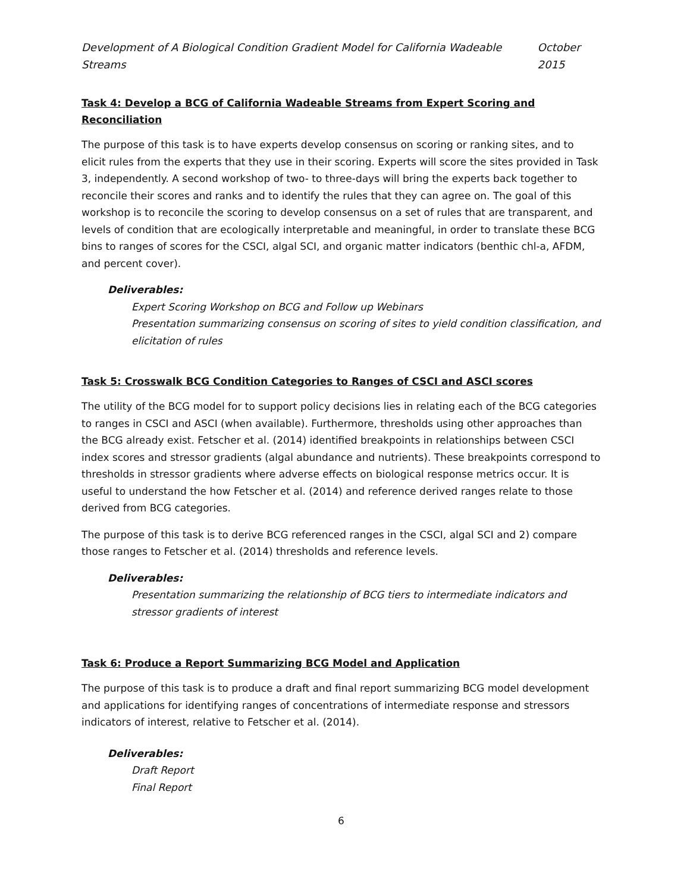Development of A Biological Condition Gradient Model for California Wadeable Streams October 2015
Task 4: Develop a BCG of California Wadeable Streams from Expert Scoring and Reconciliation
The purpose of this task is to have experts develop consensus on scoring or ranking sites, and to elicit rules from the experts that they use in their scoring. Experts will score the sites provided in Task 3, independently. A second workshop of two- to three-days will bring the experts back together to reconcile their scores and ranks and to identify the rules that they can agree on. The goal of this workshop is to reconcile the scoring to develop consensus on a set of rules that are transparent, and levels of condition that are ecologically interpretable and meaningful, in order to translate these BCG bins to ranges of scores for the CSCI, algal SCI, and organic matter indicators (benthic chl-a, AFDM, and percent cover).
Deliverables:
Expert Scoring Workshop on BCG and Follow up Webinars
Presentation summarizing consensus on scoring of sites to yield condition classification, and elicitation of rules
Task 5: Crosswalk BCG Condition Categories to Ranges of CSCI and ASCI scores
The utility of the BCG model for to support policy decisions lies in relating each of the BCG categories to ranges in CSCI and ASCI (when available). Furthermore, thresholds using other approaches than the BCG already exist. Fetscher et al. (2014) identified breakpoints in relationships between CSCI index scores and stressor gradients (algal abundance and nutrients). These breakpoints correspond to thresholds in stressor gradients where adverse effects on biological response metrics occur. It is useful to understand the how Fetscher et al. (2014) and reference derived ranges relate to those derived from BCG categories.
The purpose of this task is to derive BCG referenced ranges in the CSCI, algal SCI and 2) compare those ranges to Fetscher et al. (2014) thresholds and reference levels.
Deliverables:
Presentation summarizing the relationship of BCG tiers to intermediate indicators and stressor gradients of interest
Task 6: Produce a Report Summarizing BCG Model and Application
The purpose of this task is to produce a draft and final report summarizing BCG model development and applications for identifying ranges of concentrations of intermediate response and stressors indicators of interest, relative to Fetscher et al. (2014).
Deliverables:
Draft Report
Final Report
6